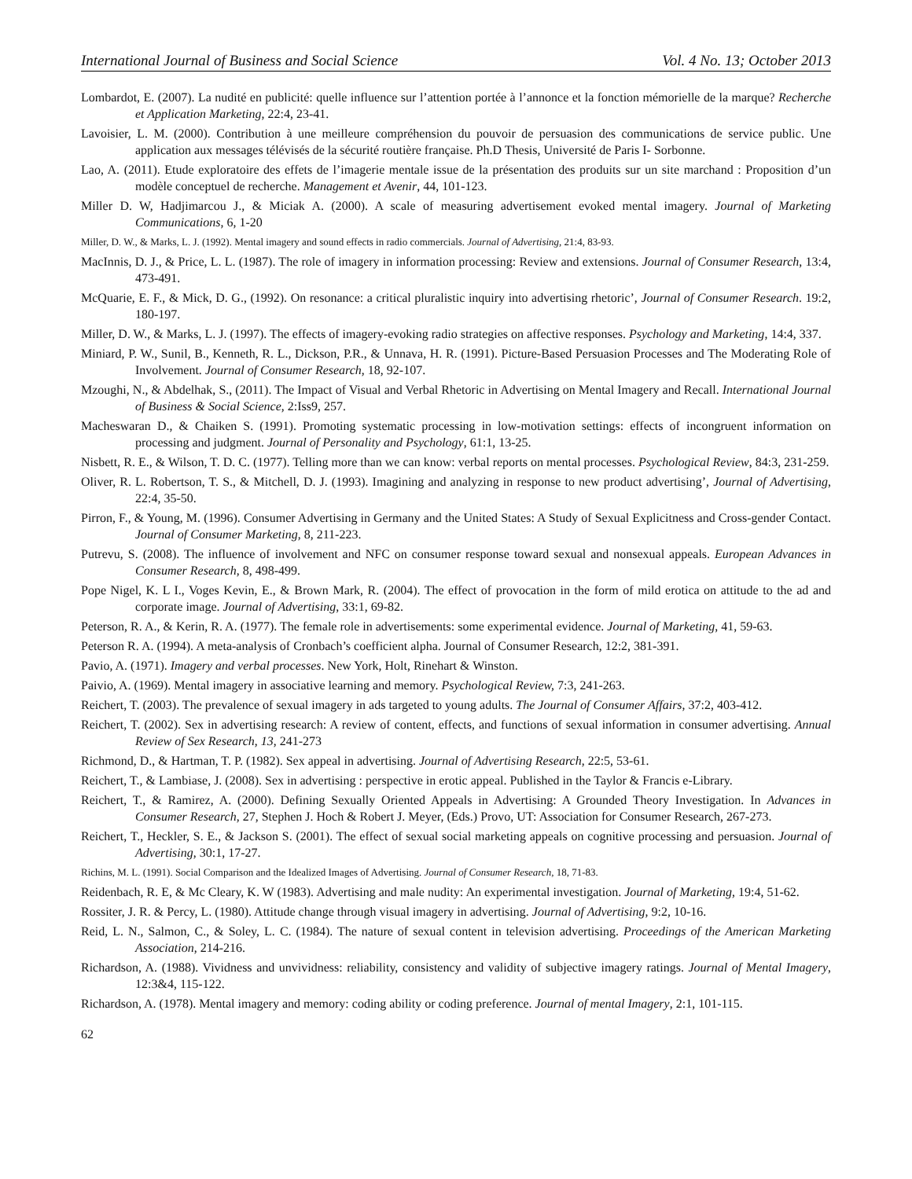International Journal of Business and Social Science Vol. 4 No. 13; October 2013
Lombardot, E. (2007). La nudité en publicité: quelle influence sur l’attention portée à l’annonce et la fonction mémorielle de la marque? Recherche et Application Marketing, 22:4, 23-41.
Lavoisier, L. M. (2000). Contribution à une meilleure compréhension du pouvoir de persuasion des communications de service public. Une application aux messages télévisés de la sécurité routière française. Ph.D Thesis, Université de Paris I- Sorbonne.
Lao, A. (2011). Etude exploratoire des effets de l’imagerie mentale issue de la présentation des produits sur un site marchand : Proposition d’un modèle conceptuel de recherche. Management et Avenir, 44, 101-123.
Miller D. W, Hadjimarcou J., & Miciak A. (2000). A scale of measuring advertisement evoked mental imagery. Journal of Marketing Communications, 6, 1-20
Miller, D. W., & Marks, L. J. (1992). Mental imagery and sound effects in radio commercials. Journal of Advertising, 21:4, 83-93.
MacInnis, D. J., & Price, L. L. (1987). The role of imagery in information processing: Review and extensions. Journal of Consumer Research, 13:4, 473-491.
McQuarie, E. F., & Mick, D. G., (1992). On resonance: a critical pluralistic inquiry into advertising rhetoric’, Journal of Consumer Research. 19:2, 180-197.
Miller, D. W., & Marks, L. J. (1997). The effects of imagery-evoking radio strategies on affective responses. Psychology and Marketing, 14:4, 337.
Miniard, P. W., Sunil, B., Kenneth, R. L., Dickson, P.R., & Unnava, H. R. (1991). Picture-Based Persuasion Processes and The Moderating Role of Involvement. Journal of Consumer Research, 18, 92-107.
Mzoughi, N., & Abdelhak, S., (2011). The Impact of Visual and Verbal Rhetoric in Advertising on Mental Imagery and Recall. International Journal of Business & Social Science, 2:Iss9, 257.
Macheswaran D., & Chaiken S. (1991). Promoting systematic processing in low-motivation settings: effects of incongruent information on processing and judgment. Journal of Personality and Psychology, 61:1, 13-25.
Nisbett, R. E., & Wilson, T. D. C. (1977). Telling more than we can know: verbal reports on mental processes. Psychological Review, 84:3, 231-259.
Oliver, R. L. Robertson, T. S., & Mitchell, D. J. (1993). Imagining and analyzing in response to new product advertising’, Journal of Advertising, 22:4, 35-50.
Pirron, F., & Young, M. (1996). Consumer Advertising in Germany and the United States: A Study of Sexual Explicitness and Cross-gender Contact. Journal of Consumer Marketing, 8, 211-223.
Putrevu, S. (2008). The influence of involvement and NFC on consumer response toward sexual and nonsexual appeals. European Advances in Consumer Research, 8, 498-499.
Pope Nigel, K. L I., Voges Kevin, E., & Brown Mark, R. (2004). The effect of provocation in the form of mild erotica on attitude to the ad and corporate image. Journal of Advertising, 33:1, 69-82.
Peterson, R. A., & Kerin, R. A. (1977). The female role in advertisements: some experimental evidence. Journal of Marketing, 41, 59-63.
Peterson R. A. (1994). A meta-analysis of Cronbach’s coefficient alpha. Journal of Consumer Research, 12:2, 381-391.
Pavio, A. (1971). Imagery and verbal processes. New York, Holt, Rinehart & Winston.
Paivio, A. (1969). Mental imagery in associative learning and memory. Psychological Review, 7:3, 241-263.
Reichert, T. (2003). The prevalence of sexual imagery in ads targeted to young adults. The Journal of Consumer Affairs, 37:2, 403-412.
Reichert, T. (2002). Sex in advertising research: A review of content, effects, and functions of sexual information in consumer advertising. Annual Review of Sex Research, 13, 241-273
Richmond, D., & Hartman, T. P. (1982). Sex appeal in advertising. Journal of Advertising Research, 22:5, 53-61.
Reichert, T., & Lambiase, J. (2008). Sex in advertising : perspective in erotic appeal. Published in the Taylor & Francis e-Library.
Reichert, T., & Ramirez, A. (2000). Defining Sexually Oriented Appeals in Advertising: A Grounded Theory Investigation. In Advances in Consumer Research, 27, Stephen J. Hoch & Robert J. Meyer, (Eds.) Provo, UT: Association for Consumer Research, 267-273.
Reichert, T., Heckler, S. E., & Jackson S. (2001). The effect of sexual social marketing appeals on cognitive processing and persuasion. Journal of Advertising, 30:1, 17-27.
Richins, M. L. (1991). Social Comparison and the Idealized Images of Advertising. Journal of Consumer Research, 18, 71-83.
Reidenbach, R. E, & Mc Cleary, K. W (1983). Advertising and male nudity: An experimental investigation. Journal of Marketing, 19:4, 51-62.
Rossiter, J. R. & Percy, L. (1980). Attitude change through visual imagery in advertising. Journal of Advertising, 9:2, 10-16.
Reid, L. N., Salmon, C., & Soley, L. C. (1984). The nature of sexual content in television advertising. Proceedings of the American Marketing Association, 214-216.
Richardson, A. (1988). Vividness and unvividness: reliability, consistency and validity of subjective imagery ratings. Journal of Mental Imagery, 12:3&4, 115-122.
Richardson, A. (1978). Mental imagery and memory: coding ability or coding preference. Journal of mental Imagery, 2:1, 101-115.
62